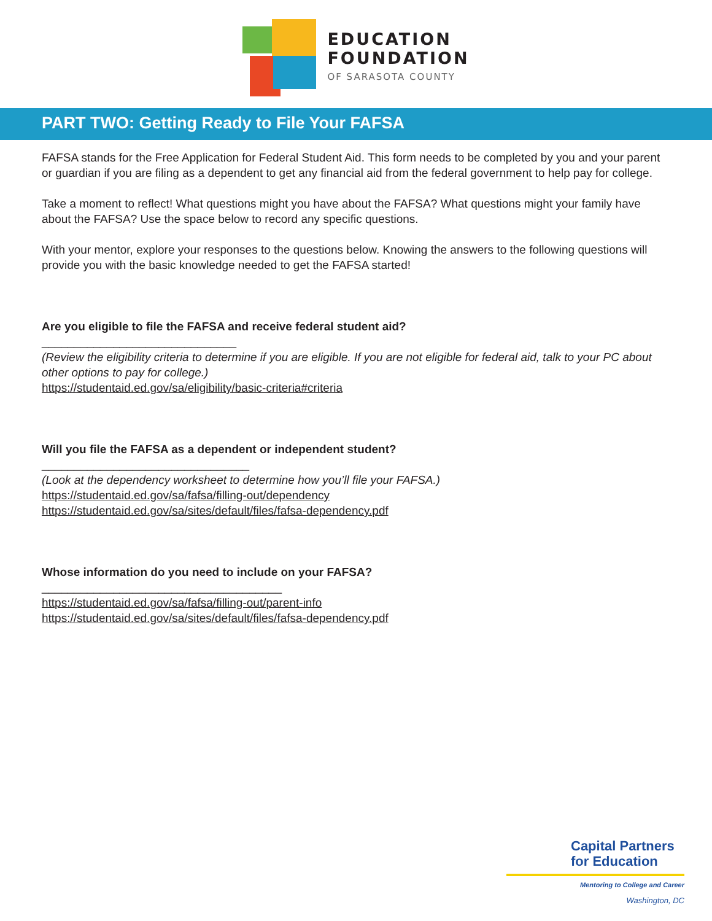EDUCATION
FOUNDATION
OF SARASOTA COUNTY
PART TWO: Getting Ready to File Your FAFSA
FAFSA stands for the Free Application for Federal Student Aid. This form needs to be completed by you and your parent or guardian if you are filing as a dependent to get any financial aid from the federal government to help pay for college.
Take a moment to reflect! What questions might you have about the FAFSA? What questions might your family have about the FAFSA? Use the space below to record any specific questions.
With your mentor, explore your responses to the questions below. Knowing the answers to the following questions will provide you with the basic knowledge needed to get the FAFSA started!
Are you eligible to file the FAFSA and receive federal student aid?
______________________________
(Review the eligibility criteria to determine if you are eligible. If you are not eligible for federal aid, talk to your PC about other options to pay for college.)
https://studentaid.ed.gov/sa/eligibility/basic-criteria#criteria
Will you file the FAFSA as a dependent or independent student?
________________________________
(Look at the dependency worksheet to determine how you’ll file your FAFSA.)
https://studentaid.ed.gov/sa/fafsa/filling-out/dependency
https://studentaid.ed.gov/sa/sites/default/files/fafsa-dependency.pdf
Whose information do you need to include on your FAFSA?
_____________________________________
https://studentaid.ed.gov/sa/fafsa/filling-out/parent-info
https://studentaid.ed.gov/sa/sites/default/files/fafsa-dependency.pdf
Capital Partners
for Education
Mentoring to College and Career
Washington, DC